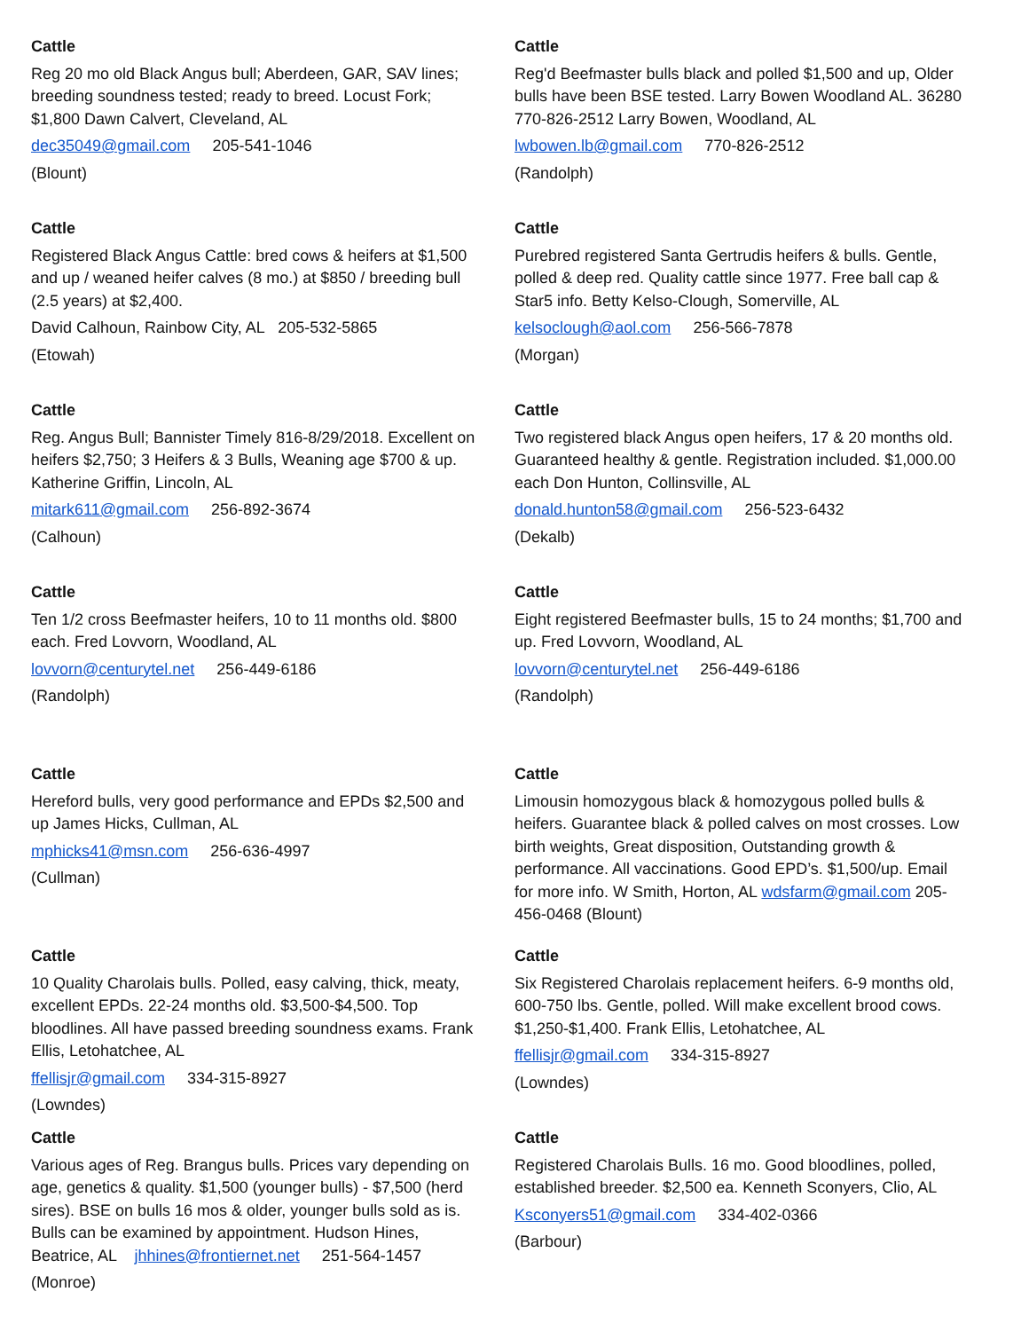Cattle
Reg 20 mo old Black Angus bull; Aberdeen, GAR, SAV lines; breeding soundness tested; ready to breed. Locust Fork; $1,800 Dawn Calvert, Cleveland, AL
dec35049@gmail.com 205-541-1046
(Blount)
Cattle
Registered Black Angus Cattle: bred cows & heifers at $1,500 and up / weaned heifer calves (8 mo.) at $850 / breeding bull (2.5 years) at $2,400.
David Calhoun, Rainbow City, AL 205-532-5865
(Etowah)
Cattle
Reg. Angus Bull; Bannister Timely 816-8/29/2018. Excellent on heifers $2,750; 3 Heifers & 3 Bulls, Weaning age $700 & up. Katherine Griffin, Lincoln, AL
mitark611@gmail.com 256-892-3674
(Calhoun)
Cattle
Ten 1/2 cross Beefmaster heifers, 10 to 11 months old. $800 each. Fred Lovvorn, Woodland, AL
lovvorn@centurytel.net 256-449-6186
(Randolph)
Cattle
Hereford bulls, very good performance and EPDs $2,500 and up James Hicks, Cullman, AL
mphicks41@msn.com 256-636-4997
(Cullman)
Cattle
10 Quality Charolais bulls. Polled, easy calving, thick, meaty, excellent EPDs. 22-24 months old. $3,500-$4,500. Top bloodlines. All have passed breeding soundness exams. Frank Ellis, Letohatchee, AL
ffellisjr@gmail.com 334-315-8927
(Lowndes)
Cattle
Various ages of Reg. Brangus bulls. Prices vary depending on age, genetics & quality. $1,500 (younger bulls) - $7,500 (herd sires). BSE on bulls 16 mos & older, younger bulls sold as is. Bulls can be examined by appointment. Hudson Hines, Beatrice, AL jhhines@frontiernet.net 251-564-1457
(Monroe)
Cattle
Reg'd Beefmaster bulls black and polled $1,500 and up, Older bulls have been BSE tested. Larry Bowen Woodland AL. 36280 770-826-2512 Larry Bowen, Woodland, AL
lwbowen.lb@gmail.com 770-826-2512
(Randolph)
Cattle
Purebred registered Santa Gertrudis heifers & bulls. Gentle, polled & deep red. Quality cattle since 1977. Free ball cap & Star5 info. Betty Kelso-Clough, Somerville, AL
kelsoclough@aol.com 256-566-7878
(Morgan)
Cattle
Two registered black Angus open heifers, 17 & 20 months old. Guaranteed healthy & gentle. Registration included. $1,000.00 each Don Hunton, Collinsville, AL
donald.hunton58@gmail.com 256-523-6432
(Dekalb)
Cattle
Eight registered Beefmaster bulls, 15 to 24 months; $1,700 and up. Fred Lovvorn, Woodland, AL
lovvorn@centurytel.net 256-449-6186
(Randolph)
Cattle
Limousin homozygous black & homozygous polled bulls & heifers. Guarantee black & polled calves on most crosses. Low birth weights, Great disposition, Outstanding growth & performance. All vaccinations. Good EPD’s. $1,500/up. Email for more info. W Smith, Horton, AL wdsfarm@gmail.com 205-456-0468 (Blount)
Cattle
Six Registered Charolais replacement heifers. 6-9 months old, 600-750 lbs. Gentle, polled. Will make excellent brood cows. $1,250-$1,400. Frank Ellis, Letohatchee, AL
ffellisjr@gmail.com 334-315-8927
(Lowndes)
Cattle
Registered Charolais Bulls. 16 mo. Good bloodlines, polled, established breeder. $2,500 ea. Kenneth Sconyers, Clio, AL
Ksconyers51@gmail.com 334-402-0366
(Barbour)